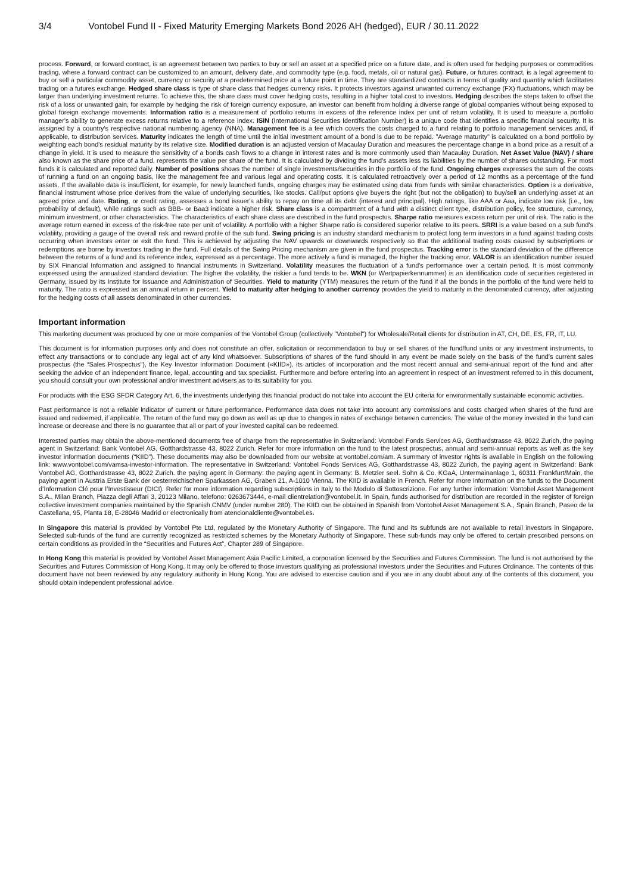3/4 Vontobel Fund II - Fixed Maturity Emerging Markets Bond 2026 AH (hedged), EUR / 30.11.2022
process. Forward, or forward contract, is an agreement between two parties to buy or sell an asset at a specified price on a future date, and is often used for hedging purposes or commodities trading, where a forward contract can be customized to an amount, delivery date, and commodity type (e.g. food, metals, oil or natural gas). Future, or futures contract, is a legal agreement to buy or sell a particular commodity asset, currency or security at a predetermined price at a future point in time. They are standardized contracts in terms of quality and quantity which facilitates trading on a futures exchange. Hedged share class is type of share class that hedges currency risks. It protects investors against unwanted currency exchange (FX) fluctuations, which may be larger than underlying investment returns. To achieve this, the share class must cover hedging costs, resulting in a higher total cost to investors. Hedging describes the steps taken to offset the risk of a loss or unwanted gain, for example by hedging the risk of foreign currency exposure, an investor can benefit from holding a diverse range of global companies without being exposed to global foreign exchange movements. Information ratio is a measurement of portfolio returns in excess of the reference index per unit of return volatility. It is used to measure a portfolio manager's ability to generate excess returns relative to a reference index. ISIN (International Securities Identification Number) is a unique code that identifies a specific financial security. It is assigned by a country's respective national numbering agency (NNA). Management fee is a fee which covers the costs charged to a fund relating to portfolio management services and, if applicable, to distribution services. Maturity indicates the length of time until the initial investment amount of a bond is due to be repaid. "Average maturity" is calculated on a bond portfolio by weighting each bond's residual maturity by its relative size. Modified duration is an adjusted version of Macaulay Duration and measures the percentage change in a bond price as a result of a change in yield. It is used to measure the sensitivity of a bonds cash flows to a change in interest rates and is more commonly used than Macaulay Duration. Net Asset Value (NAV) / share also known as the share price of a fund, represents the value per share of the fund. It is calculated by dividing the fund’s assets less its liabilities by the number of shares outstanding. For most funds it is calculated and reported daily. Number of positions shows the number of single investments/securities in the portfolio of the fund. Ongoing charges expresses the sum of the costs of running a fund on an ongoing basis, like the management fee and various legal and operating costs. It is calculated retroactively over a period of 12 months as a percentage of the fund assets. If the available data is insufficient, for example, for newly launched funds, ongoing charges may be estimated using data from funds with similar characteristics. Option is a derivative, financial instrument whose price derives from the value of underlying securities, like stocks. Call/put options give buyers the right (but not the obligation) to buy/sell an underlying asset at an agreed price and date. Rating, or credit rating, assesses a bond issuer's ability to repay on time all its debt (interest and principal). High ratings, like AAA or Aaa, indicate low risk (i.e., low probability of default), while ratings such as BBB- or Baa3 indicate a higher risk. Share class is a compartment of a fund with a distinct client type, distribution policy, fee structure, currency, minimum investment, or other characteristics. The characteristics of each share class are described in the fund prospectus. Sharpe ratio measures excess return per unit of risk. The ratio is the average return earned in excess of the risk-free rate per unit of volatility. A portfolio with a higher Sharpe ratio is considered superior relative to its peers. SRRI is a value based on a sub fund’s volatility, providing a gauge of the overall risk and reward profile of the sub fund. Swing pricing is an industry standard mechanism to protect long term investors in a fund against trading costs occurring when investors enter or exit the fund. This is achieved by adjusting the NAV upwards or downwards respectively so that the additional trading costs caused by subscriptions or redemptions are borne by investors trading in the fund. Full details of the Swing Pricing mechanism are given in the fund prospectus. Tracking error is the standard deviation of the difference between the returns of a fund and its reference index, expressed as a percentage. The more actively a fund is managed, the higher the tracking error. VALOR is an identification number issued by SIX Financial Information and assigned to financial instruments in Switzerland. Volatility measures the fluctuation of a fund's performance over a certain period. It is most commonly expressed using the annualized standard deviation. The higher the volatility, the riskier a fund tends to be. WKN (or Wertpapierkennummer) is an identification code of securities registered in Germany, issued by its Institute for Issuance and Administration of Securities. Yield to maturity (YTM) measures the return of the fund if all the bonds in the portfolio of the fund were held to maturity. The ratio is expressed as an annual return in percent. Yield to maturity after hedging to another currency provides the yield to maturity in the denominated currency, after adjusting for the hedging costs of all assets denominated in other currencies.
Important information
This marketing document was produced by one or more companies of the Vontobel Group (collectively "Vontobel") for Wholesale/Retail clients for distribution in AT, CH, DE, ES, FR, IT, LU.
This document is for information purposes only and does not constitute an offer, solicitation or recommendation to buy or sell shares of the fund/fund units or any investment instruments, to effect any transactions or to conclude any legal act of any kind whatsoever. Subscriptions of shares of the fund should in any event be made solely on the basis of the fund's current sales prospectus (the “Sales Prospectus”), the Key Investor Information Document («KIID»), its articles of incorporation and the most recent annual and semi-annual report of the fund and after seeking the advice of an independent finance, legal, accounting and tax specialist. Furthermore and before entering into an agreement in respect of an investment referred to in this document, you should consult your own professional and/or investment advisers as to its suitability for you.
For products with the ESG SFDR Category Art. 6, the investments underlying this financial product do not take into account the EU criteria for environmentally sustainable economic activities.
Past performance is not a reliable indicator of current or future performance. Performance data does not take into account any commissions and costs charged when shares of the fund are issued and redeemed, if applicable. The return of the fund may go down as well as up due to changes in rates of exchange between currencies. The value of the money invested in the fund can increase or decrease and there is no guarantee that all or part of your invested capital can be redeemed.
Interested parties may obtain the above-mentioned documents free of charge from the representative in Switzerland: Vontobel Fonds Services AG, Gotthardstrasse 43, 8022 Zurich, the paying agent in Switzerland: Bank Vontobel AG, Gotthardstrasse 43, 8022 Zurich. Refer for more information on the fund to the latest prospectus, annual and semi-annual reports as well as the key investor information documents (“KIID”). These documents may also be downloaded from our website at vontobel.com/am. A summary of investor rights is available in English on the following link: www.vontobel.com/vamsa-investor-information. The representative in Switzerland: Vontobel Fonds Services AG, Gotthardstrasse 43, 8022 Zurich, the paying agent in Switzerland: Bank Vontobel AG, Gotthardstrasse 43, 8022 Zurich. the paying agent in Germany: the paying agent in Germany: B. Metzler seel. Sohn & Co. KGaA, Untermainanlage 1, 60311 Frankfurt/Main, the paying agent in Austria Erste Bank der oesterreichischen Sparkassen AG, Graben 21, A-1010 Vienna. The KIID is available in French. Refer for more information on the funds to the Document d’Information Clé pour l’Investisseur (DICI). Refer for more information regarding subscriptions in Italy to the Modulo di Sottoscrizione. For any further information: Vontobel Asset Management S.A., Milan Branch, Piazza degli Affari 3, 20123 Milano, telefono: 0263673444, e-mail clientrelation@vontobel.it. In Spain, funds authorised for distribution are recorded in the register of foreign collective investment companies maintained by the Spanish CNMV (under number 280). The KIID can be obtained in Spanish from Vontobel Asset Management S.A., Spain Branch, Paseo de la Castellana, 95, Planta 18, E-28046 Madrid or electronically from atencionalcliente@vontobel.es.
In Singapore this material is provided by Vontobel Pte Ltd, regulated by the Monetary Authority of Singapore. The fund and its subfunds are not available to retail investors in Singapore. Selected sub-funds of the fund are currently recognized as restricted schemes by the Monetary Authority of Singapore. These sub-funds may only be offered to certain prescribed persons on certain conditions as provided in the “Securities and Futures Act”, Chapter 289 of Singapore.
In Hong Kong this material is provided by Vontobel Asset Management Asia Pacific Limited, a corporation licensed by the Securities and Futures Commission. The fund is not authorised by the Securities and Futures Commission of Hong Kong. It may only be offered to those investors qualifying as professional investors under the Securities and Futures Ordinance. The contents of this document have not been reviewed by any regulatory authority in Hong Kong. You are advised to exercise caution and if you are in any doubt about any of the contents of this document, you should obtain independent professional advice.